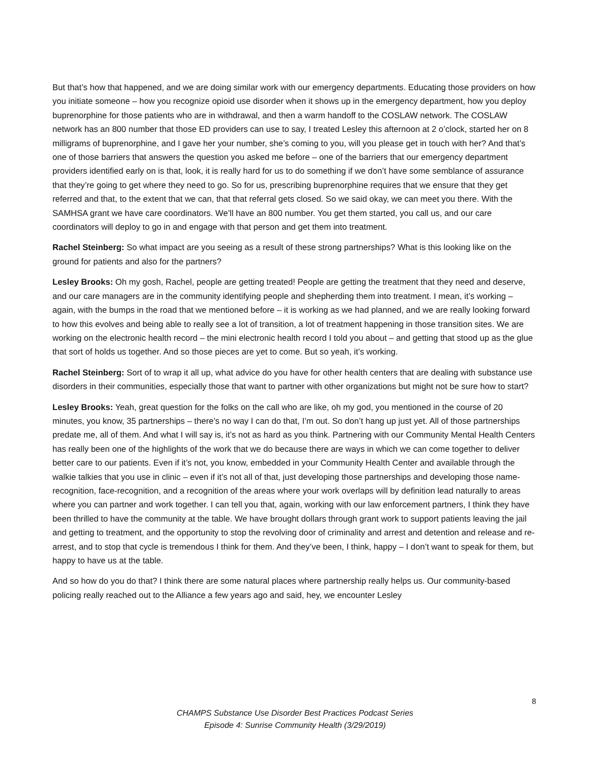But that’s how that happened, and we are doing similar work with our emergency departments. Educating those providers on how you initiate someone – how you recognize opioid use disorder when it shows up in the emergency department, how you deploy buprenorphine for those patients who are in withdrawal, and then a warm handoff to the COSLAW network. The COSLAW network has an 800 number that those ED providers can use to say, I treated Lesley this afternoon at 2 o’clock, started her on 8 milligrams of buprenorphine, and I gave her your number, she’s coming to you, will you please get in touch with her? And that’s one of those barriers that answers the question you asked me before – one of the barriers that our emergency department providers identified early on is that, look, it is really hard for us to do something if we don’t have some semblance of assurance that they’re going to get where they need to go. So for us, prescribing buprenorphine requires that we ensure that they get referred and that, to the extent that we can, that that referral gets closed. So we said okay, we can meet you there. With the SAMHSA grant we have care coordinators. We’ll have an 800 number. You get them started, you call us, and our care coordinators will deploy to go in and engage with that person and get them into treatment.
Rachel Steinberg: So what impact are you seeing as a result of these strong partnerships? What is this looking like on the ground for patients and also for the partners?
Lesley Brooks: Oh my gosh, Rachel, people are getting treated! People are getting the treatment that they need and deserve, and our care managers are in the community identifying people and shepherding them into treatment. I mean, it’s working – again, with the bumps in the road that we mentioned before – it is working as we had planned, and we are really looking forward to how this evolves and being able to really see a lot of transition, a lot of treatment happening in those transition sites. We are working on the electronic health record – the mini electronic health record I told you about – and getting that stood up as the glue that sort of holds us together. And so those pieces are yet to come. But so yeah, it’s working.
Rachel Steinberg: Sort of to wrap it all up, what advice do you have for other health centers that are dealing with substance use disorders in their communities, especially those that want to partner with other organizations but might not be sure how to start?
Lesley Brooks: Yeah, great question for the folks on the call who are like, oh my god, you mentioned in the course of 20 minutes, you know, 35 partnerships – there’s no way I can do that, I’m out. So don’t hang up just yet. All of those partnerships predate me, all of them. And what I will say is, it’s not as hard as you think. Partnering with our Community Mental Health Centers has really been one of the highlights of the work that we do because there are ways in which we can come together to deliver better care to our patients. Even if it’s not, you know, embedded in your Community Health Center and available through the walkie talkies that you use in clinic – even if it’s not all of that, just developing those partnerships and developing those name-recognition, face-recognition, and a recognition of the areas where your work overlaps will by definition lead naturally to areas where you can partner and work together. I can tell you that, again, working with our law enforcement partners, I think they have been thrilled to have the community at the table. We have brought dollars through grant work to support patients leaving the jail and getting to treatment, and the opportunity to stop the revolving door of criminality and arrest and detention and release and re-arrest, and to stop that cycle is tremendous I think for them. And they’ve been, I think, happy – I don’t want to speak for them, but happy to have us at the table.
And so how do you do that? I think there are some natural places where partnership really helps us. Our community-based policing really reached out to the Alliance a few years ago and said, hey, we encounter Lesley
8
CHAMPS Substance Use Disorder Best Practices Podcast Series
Episode 4: Sunrise Community Health (3/29/2019)